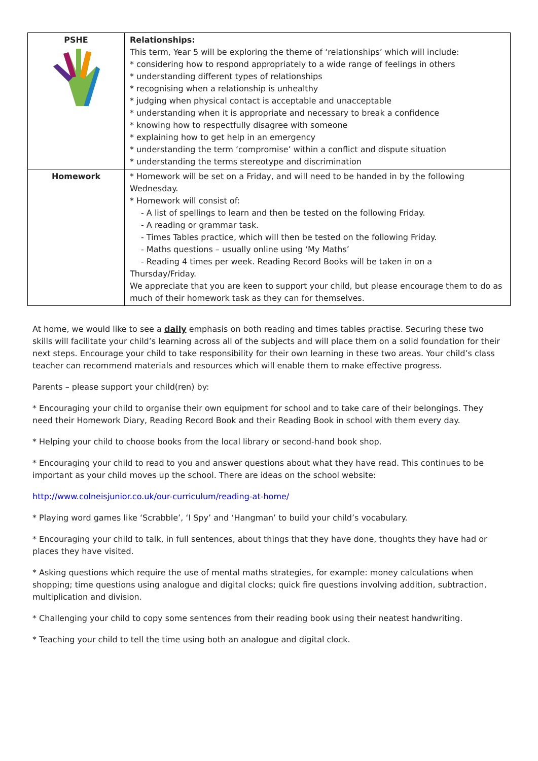| PSHE | Relationships: This term, Year 5 will be exploring the theme of ‘relationships’ which will include: * considering how to respond appropriately to a wide range of feelings in others * understanding different types of relationships * recognising when a relationship is unhealthy * judging when physical contact is acceptable and unacceptable * understanding when it is appropriate and necessary to break a confidence * knowing how to respectfully disagree with someone * explaining how to get help in an emergency * understanding the term ‘compromise’ within a conflict and dispute situation * understanding the terms stereotype and discrimination |
| Homework | * Homework will be set on a Friday, and will need to be handed in by the following Wednesday. * Homework will consist of: - A list of spellings to learn and then be tested on the following Friday. - A reading or grammar task. - Times Tables practice, which will then be tested on the following Friday. - Maths questions – usually online using ‘My Maths’ - Reading 4 times per week. Reading Record Books will be taken in on a Thursday/Friday. We appreciate that you are keen to support your child, but please encourage them to do as much of their homework task as they can for themselves. |
At home, we would like to see a daily emphasis on both reading and times tables practise. Securing these two skills will facilitate your child’s learning across all of the subjects and will place them on a solid foundation for their next steps. Encourage your child to take responsibility for their own learning in these two areas. Your child’s class teacher can recommend materials and resources which will enable them to make effective progress.
Parents – please support your child(ren) by:
* Encouraging your child to organise their own equipment for school and to take care of their belongings. They need their Homework Diary, Reading Record Book and their Reading Book in school with them every day.
* Helping your child to choose books from the local library or second-hand book shop.
* Encouraging your child to read to you and answer questions about what they have read. This continues to be important as your child moves up the school. There are ideas on the school website:
http://www.colneisjunior.co.uk/our-curriculum/reading-at-home/
* Playing word games like ‘Scrabble’, ‘I Spy’ and ‘Hangman’ to build your child’s vocabulary.
* Encouraging your child to talk, in full sentences, about things that they have done, thoughts they have had or places they have visited.
* Asking questions which require the use of mental maths strategies, for example: money calculations when shopping; time questions using analogue and digital clocks; quick fire questions involving addition, subtraction, multiplication and division.
* Challenging your child to copy some sentences from their reading book using their neatest handwriting.
* Teaching your child to tell the time using both an analogue and digital clock.